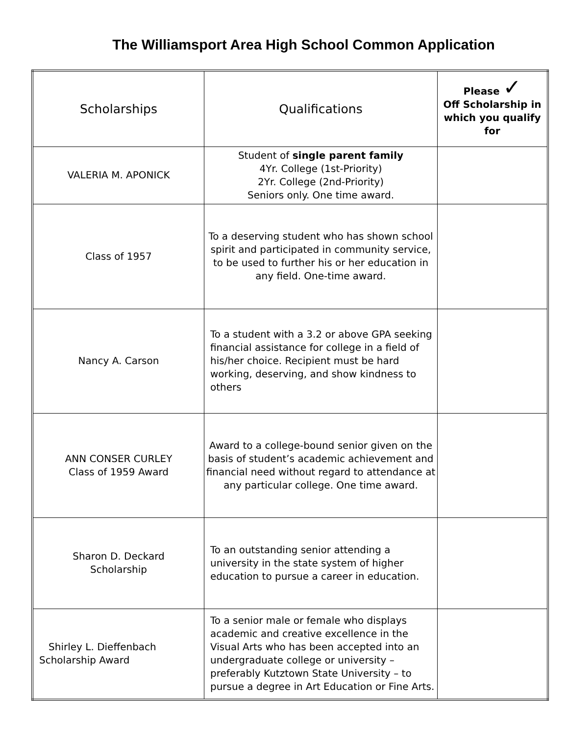The Williamsport Area High School Common Application
| Scholarships | Qualifications | Please ✓ Off Scholarship in which you qualify for |
| --- | --- | --- |
| VALERIA M. APONICK | Student of single parent family 4Yr. College (1st-Priority) 2Yr. College (2nd-Priority) Seniors only. One time award. | |
| Class of 1957 | To a deserving student who has shown school spirit and participated in community service, to be used to further his or her education in any field. One-time award. | |
| Nancy A. Carson | To a student with a 3.2 or above GPA seeking financial assistance for college in a field of his/her choice. Recipient must be hard working, deserving, and show kindness to others | |
| ANN CONSER CURLEY Class of 1959 Award | Award to a college-bound senior given on the basis of student’s academic achievement and financial need without regard to attendance at any particular college. One time award. | |
| Sharon D. Deckard Scholarship | To an outstanding senior attending a university in the state system of higher education to pursue a career in education. | |
| Shirley L. Dieffenbach Scholarship Award | To a senior male or female who displays academic and creative excellence in the Visual Arts who has been accepted into an undergraduate college or university – preferably Kutztown State University – to pursue a degree in Art Education or Fine Arts. | |